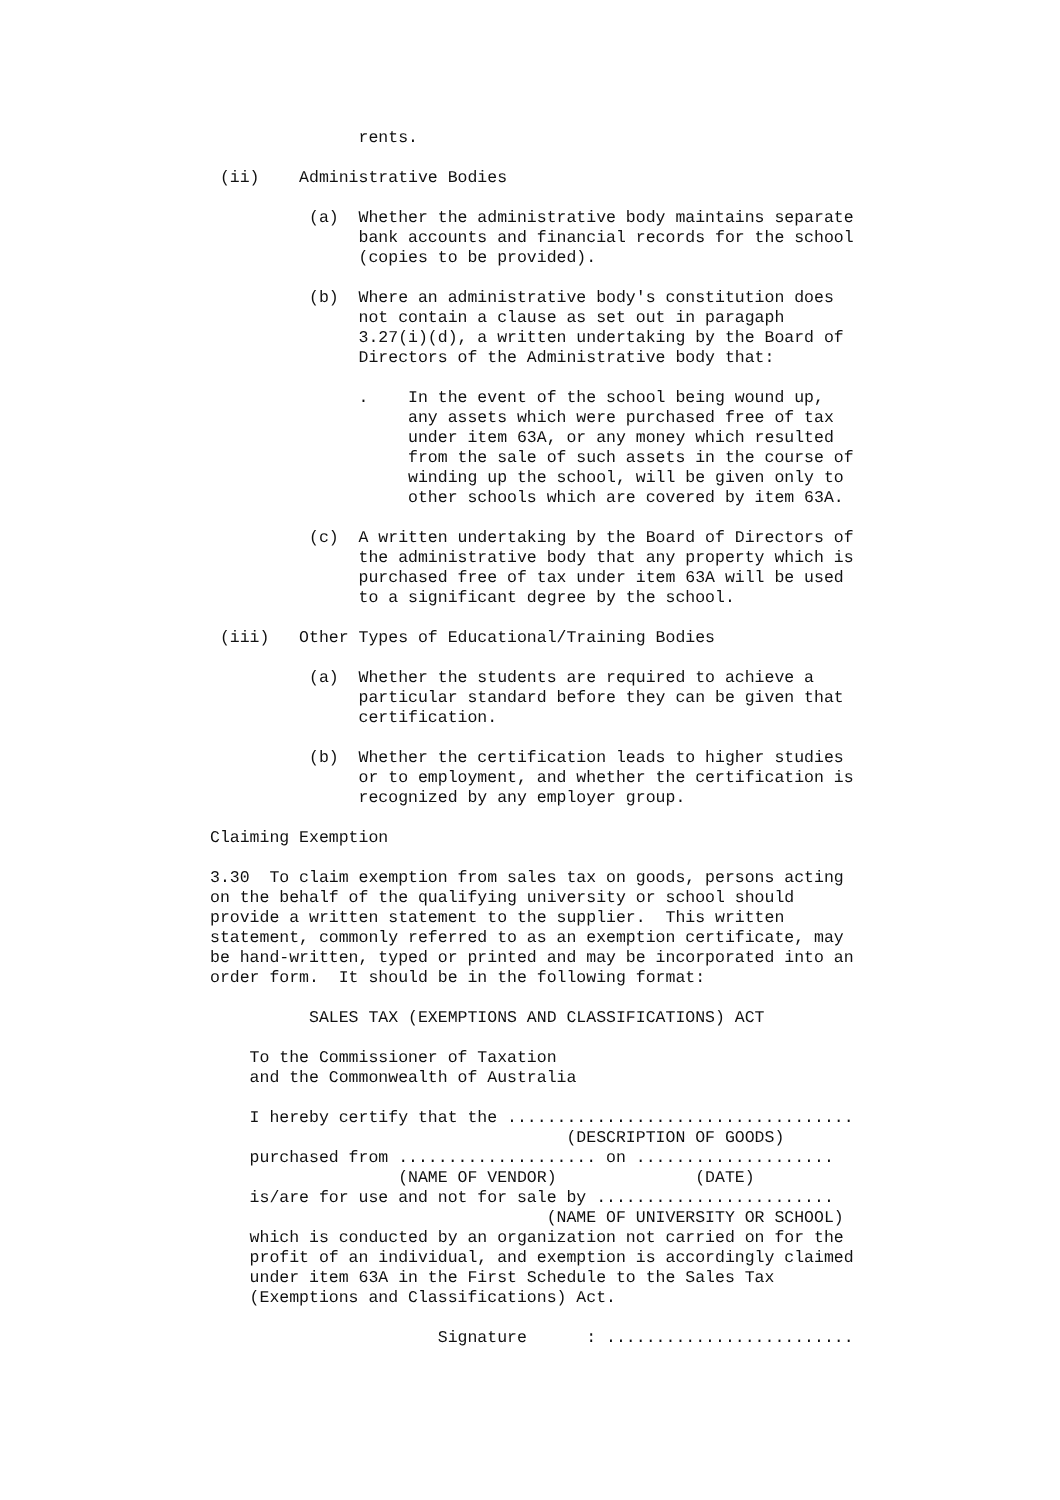rents.

 (ii)    Administrative Bodies

          (a)  Whether the administrative body maintains separate
               bank accounts and financial records for the school
               (copies to be provided).

          (b)  Where an administrative body's constitution does
               not contain a clause as set out in paragaph
               3.27(i)(d), a written undertaking by the Board of
               Directors of the Administrative body that:

               .    In the event of the school being wound up,
                    any assets which were purchased free of tax
                    under item 63A, or any money which resulted
                    from the sale of such assets in the course of
                    winding up the school, will be given only to
                    other schools which are covered by item 63A.

          (c)  A written undertaking by the Board of Directors of
               the administrative body that any property which is
               purchased free of tax under item 63A will be used
               to a significant degree by the school.

 (iii)   Other Types of Educational/Training Bodies

          (a)  Whether the students are required to achieve a
               particular standard before they can be given that
               certification.

          (b)  Whether the certification leads to higher studies
               or to employment, and whether the certification is
               recognized by any employer group.

Claiming Exemption

3.30  To claim exemption from sales tax on goods, persons acting
on the behalf of the qualifying university or school should
provide a written statement to the supplier.  This written
statement, commonly referred to as an exemption certificate, may
be hand-written, typed or printed and may be incorporated into an
order form.  It should be in the following format:

          SALES TAX (EXEMPTIONS AND CLASSIFICATIONS) ACT

    To the Commissioner of Taxation
    and the Commonwealth of Australia

    I hereby certify that the ...................................
                                    (DESCRIPTION OF GOODS)
    purchased from .................... on ....................
                   (NAME OF VENDOR)              (DATE)
    is/are for use and not for sale by ........................
                                  (NAME OF UNIVERSITY OR SCHOOL)
    which is conducted by an organization not carried on for the
    profit of an individual, and exemption is accordingly claimed
    under item 63A in the First Schedule to the Sales Tax
    (Exemptions and Classifications) Act.

                       Signature      : .........................